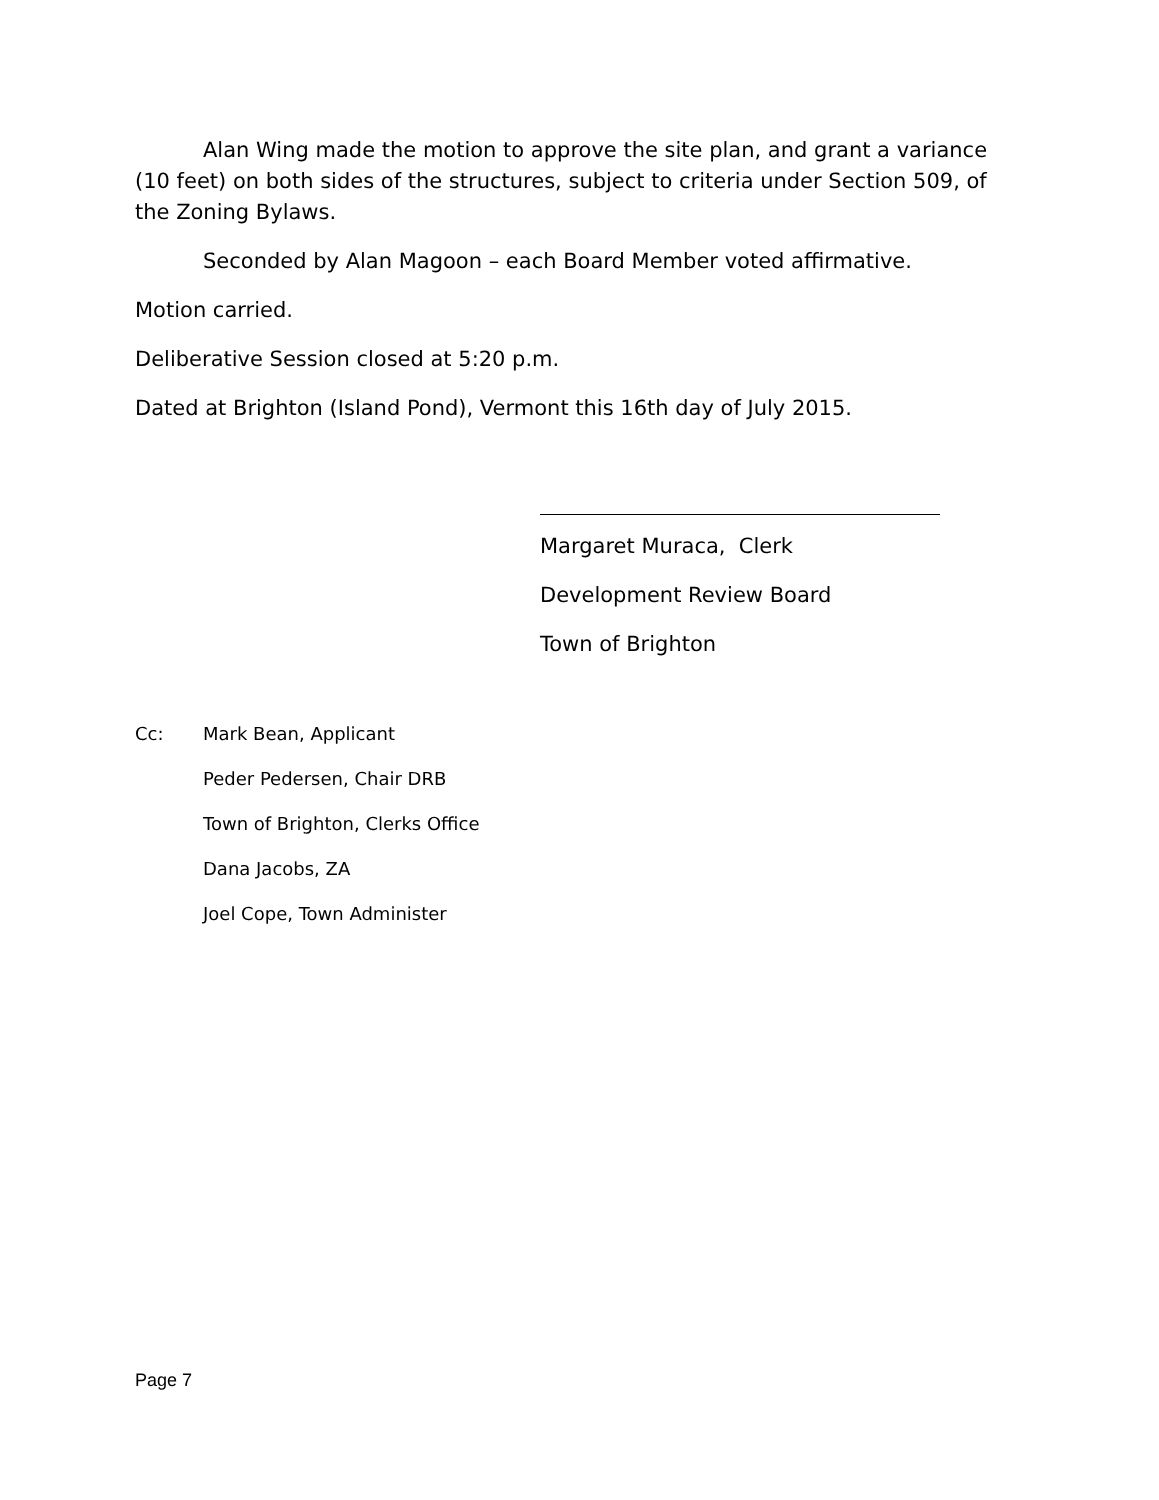Alan Wing made the motion to approve the site plan, and grant a variance (10 feet) on both sides of the structures, subject to criteria under Section 509, of the Zoning Bylaws.
Seconded by Alan Magoon – each Board Member voted affirmative.
Motion carried.
Deliberative Session closed at 5:20 p.m.
Dated at Brighton (Island Pond), Vermont this 16th day of July 2015.
Margaret Muraca, Clerk
Development Review Board
Town of Brighton
| Cc: | Mark Bean, Applicant |
| | Peder Pedersen, Chair DRB |
| | Town of Brighton, Clerks Office |
| | Dana Jacobs, ZA |
| | Joel Cope, Town Administer |
Page 7